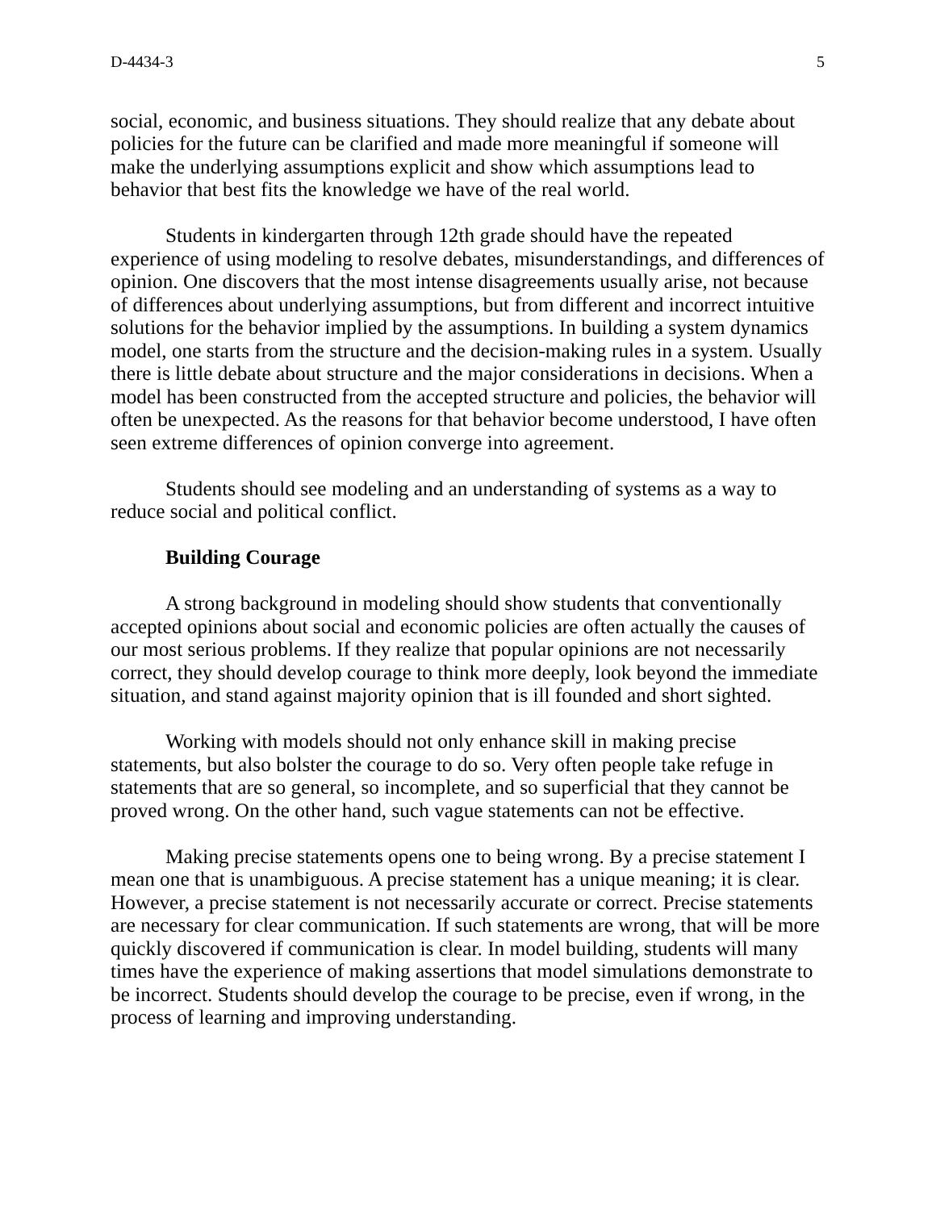D-4434-3 5
social, economic, and business situations. They should realize that any debate about policies for the future can be clarified and made more meaningful if someone will make the underlying assumptions explicit and show which assumptions lead to behavior that best fits the knowledge we have of the real world.
Students in kindergarten through 12th grade should have the repeated experience of using modeling to resolve debates, misunderstandings, and differences of opinion. One discovers that the most intense disagreements usually arise, not because of differences about underlying assumptions, but from different and incorrect intuitive solutions for the behavior implied by the assumptions. In building a system dynamics model, one starts from the structure and the decision-making rules in a system. Usually there is little debate about structure and the major considerations in decisions. When a model has been constructed from the accepted structure and policies, the behavior will often be unexpected. As the reasons for that behavior become understood, I have often seen extreme differences of opinion converge into agreement.
Students should see modeling and an understanding of systems as a way to reduce social and political conflict.
Building Courage
A strong background in modeling should show students that conventionally accepted opinions about social and economic policies are often actually the causes of our most serious problems. If they realize that popular opinions are not necessarily correct, they should develop courage to think more deeply, look beyond the immediate situation, and stand against majority opinion that is ill founded and short sighted.
Working with models should not only enhance skill in making precise statements, but also bolster the courage to do so. Very often people take refuge in statements that are so general, so incomplete, and so superficial that they cannot be proved wrong. On the other hand, such vague statements can not be effective.
Making precise statements opens one to being wrong. By a precise statement I mean one that is unambiguous. A precise statement has a unique meaning; it is clear. However, a precise statement is not necessarily accurate or correct. Precise statements are necessary for clear communication. If such statements are wrong, that will be more quickly discovered if communication is clear. In model building, students will many times have the experience of making assertions that model simulations demonstrate to be incorrect. Students should develop the courage to be precise, even if wrong, in the process of learning and improving understanding.